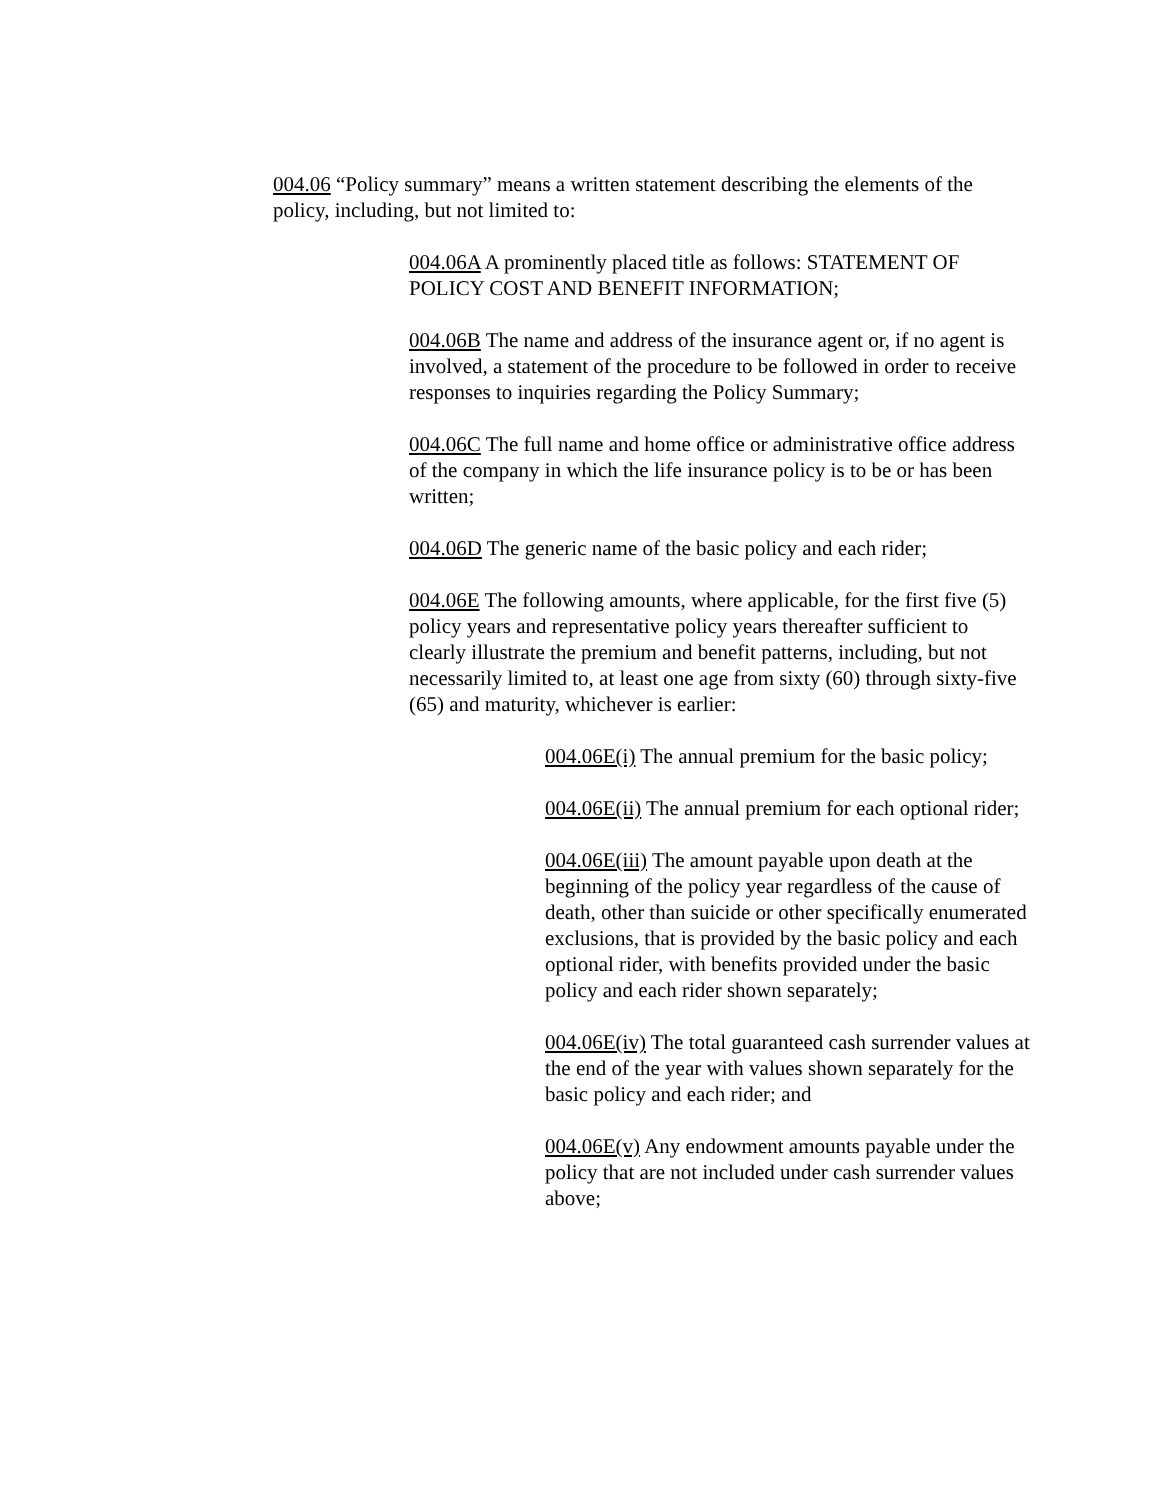004.06 “Policy summary” means a written statement describing the elements of the policy, including, but not limited to:
004.06A A prominently placed title as follows: STATEMENT OF POLICY COST AND BENEFIT INFORMATION;
004.06B The name and address of the insurance agent or, if no agent is involved, a statement of the procedure to be followed in order to receive responses to inquiries regarding the Policy Summary;
004.06C The full name and home office or administrative office address of the company in which the life insurance policy is to be or has been written;
004.06D The generic name of the basic policy and each rider;
004.06E The following amounts, where applicable, for the first five (5) policy years and representative policy years thereafter sufficient to clearly illustrate the premium and benefit patterns, including, but not necessarily limited to, at least one age from sixty (60) through sixty-five (65) and maturity, whichever is earlier:
004.06E(i) The annual premium for the basic policy;
004.06E(ii) The annual premium for each optional rider;
004.06E(iii) The amount payable upon death at the beginning of the policy year regardless of the cause of death, other than suicide or other specifically enumerated exclusions, that is provided by the basic policy and each optional rider, with benefits provided under the basic policy and each rider shown separately;
004.06E(iv) The total guaranteed cash surrender values at the end of the year with values shown separately for the basic policy and each rider; and
004.06E(v) Any endowment amounts payable under the policy that are not included under cash surrender values above;